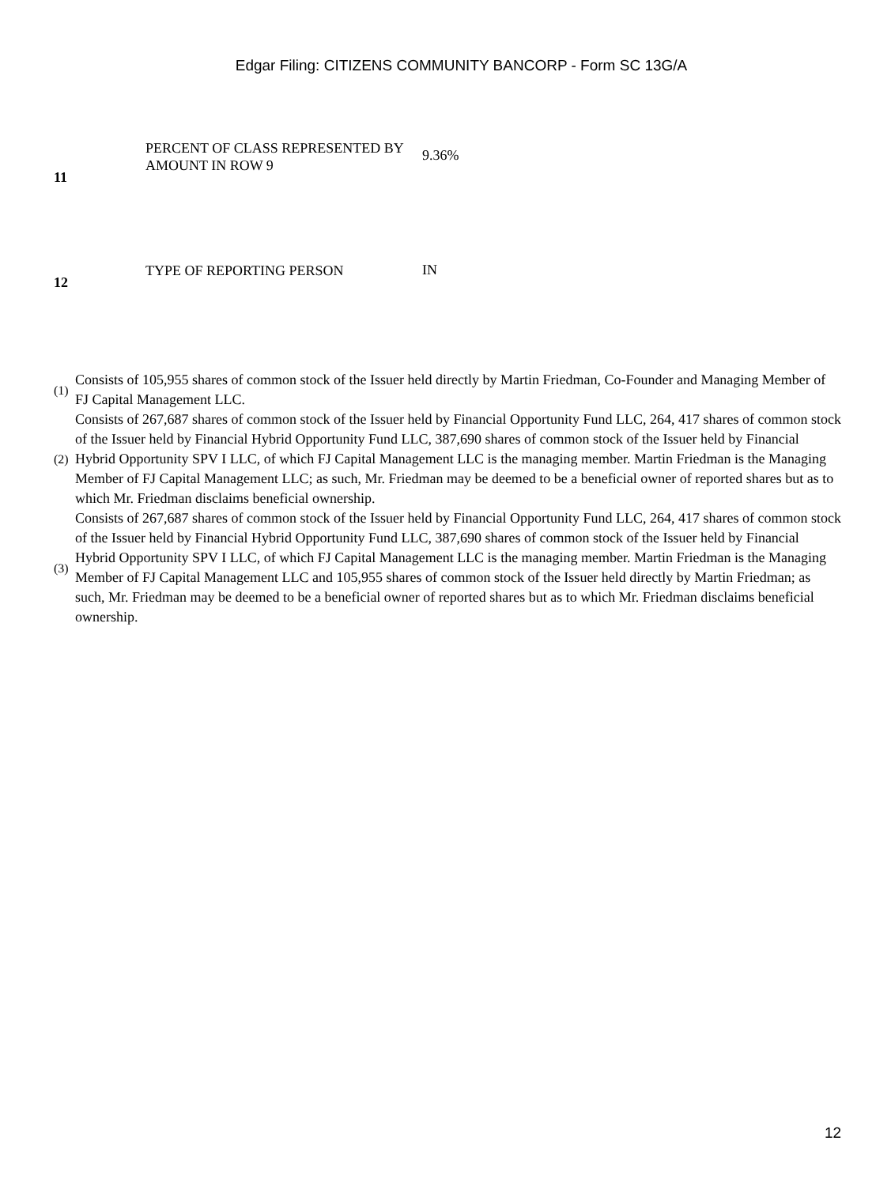Edgar Filing: CITIZENS COMMUNITY BANCORP - Form SC 13G/A
| 11 | PERCENT OF CLASS REPRESENTED BY AMOUNT IN ROW 9 | 9.36% |
| 12 | TYPE OF REPORTING PERSON | IN |
| (1) | Consists of 105,955 shares of common stock of the Issuer held directly by Martin Friedman, Co-Founder and Managing Member of FJ Capital Management LLC. |
| (2) | Consists of 267,687 shares of common stock of the Issuer held by Financial Opportunity Fund LLC, 264, 417 shares of common stock of the Issuer held by Financial Hybrid Opportunity Fund LLC, 387,690 shares of common stock of the Issuer held by Financial Hybrid Opportunity SPV I LLC, of which FJ Capital Management LLC is the managing member. Martin Friedman is the Managing Member of FJ Capital Management LLC; as such, Mr. Friedman may be deemed to be a beneficial owner of reported shares but as to which Mr. Friedman disclaims beneficial ownership. |
| (3) | Consists of 267,687 shares of common stock of the Issuer held by Financial Opportunity Fund LLC, 264, 417 shares of common stock of the Issuer held by Financial Hybrid Opportunity Fund LLC, 387,690 shares of common stock of the Issuer held by Financial Hybrid Opportunity SPV I LLC, of which FJ Capital Management LLC is the managing member. Martin Friedman is the Managing Member of FJ Capital Management LLC and 105,955 shares of common stock of the Issuer held directly by Martin Friedman; as such, Mr. Friedman may be deemed to be a beneficial owner of reported shares but as to which Mr. Friedman disclaims beneficial ownership. |
12